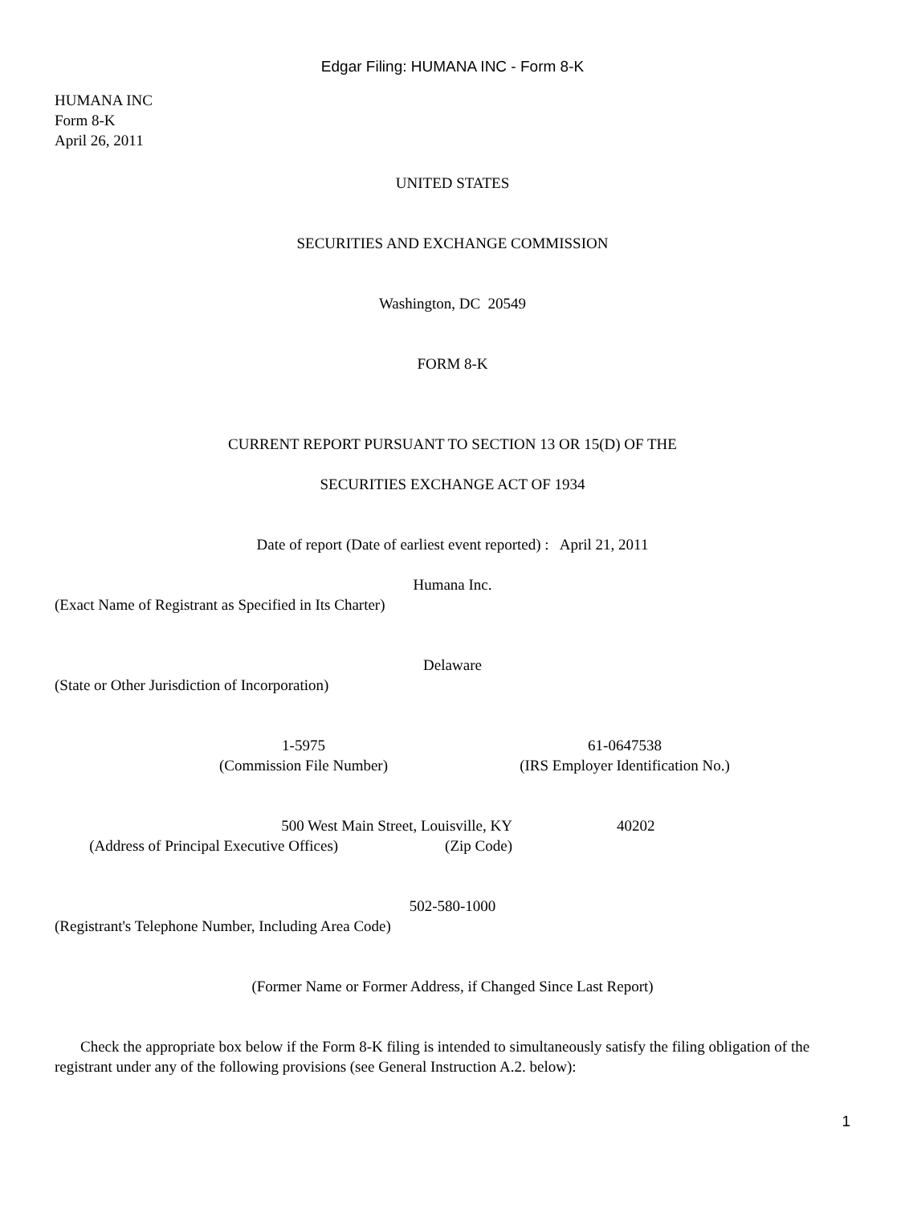Edgar Filing: HUMANA INC - Form 8-K
HUMANA INC
Form 8-K
April 26, 2011
UNITED STATES
SECURITIES AND EXCHANGE COMMISSION
Washington, DC 20549
FORM 8-K
CURRENT REPORT PURSUANT TO SECTION 13 OR 15(D) OF THE
SECURITIES EXCHANGE ACT OF 1934
Date of report (Date of earliest event reported) : April 21, 2011
Humana Inc.
(Exact Name of Registrant as Specified in Its Charter)
Delaware
(State or Other Jurisdiction of Incorporation)
1-5975
(Commission File Number)
61-0647538
(IRS Employer Identification No.)
500 West Main Street, Louisville, KY
(Address of Principal Executive Offices) (Zip Code)
40202
502-580-1000
(Registrant's Telephone Number, Including Area Code)
(Former Name or Former Address, if Changed Since Last Report)
Check the appropriate box below if the Form 8-K filing is intended to simultaneously satisfy the filing obligation of the registrant under any of the following provisions (see General Instruction A.2. below):
1